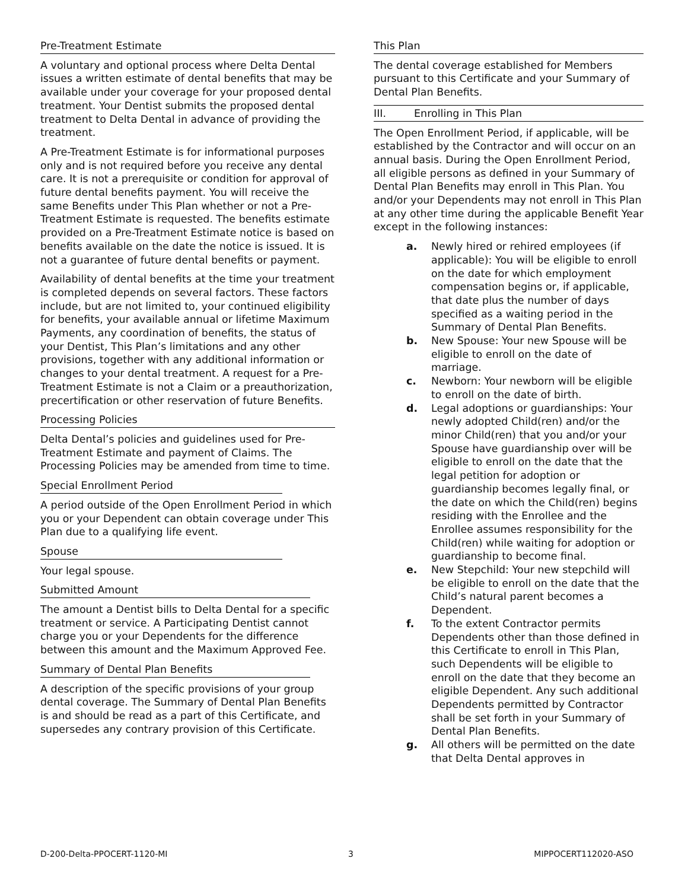Pre-Treatment Estimate
A voluntary and optional process where Delta Dental issues a written estimate of dental benefits that may be available under your coverage for your proposed dental treatment. Your Dentist submits the proposed dental treatment to Delta Dental in advance of providing the treatment.
A Pre-Treatment Estimate is for informational purposes only and is not required before you receive any dental care. It is not a prerequisite or condition for approval of future dental benefits payment. You will receive the same Benefits under This Plan whether or not a Pre-Treatment Estimate is requested. The benefits estimate provided on a Pre-Treatment Estimate notice is based on benefits available on the date the notice is issued. It is not a guarantee of future dental benefits or payment.
Availability of dental benefits at the time your treatment is completed depends on several factors. These factors include, but are not limited to, your continued eligibility for benefits, your available annual or lifetime Maximum Payments, any coordination of benefits, the status of your Dentist, This Plan’s limitations and any other provisions, together with any additional information or changes to your dental treatment. A request for a Pre-Treatment Estimate is not a Claim or a preauthorization, precertification or other reservation of future Benefits.
Processing Policies
Delta Dental’s policies and guidelines used for Pre-Treatment Estimate and payment of Claims. The Processing Policies may be amended from time to time.
Special Enrollment Period
A period outside of the Open Enrollment Period in which you or your Dependent can obtain coverage under This Plan due to a qualifying life event.
Spouse
Your legal spouse.
Submitted Amount
The amount a Dentist bills to Delta Dental for a specific treatment or service. A Participating Dentist cannot charge you or your Dependents for the difference between this amount and the Maximum Approved Fee.
Summary of Dental Plan Benefits
A description of the specific provisions of your group dental coverage. The Summary of Dental Plan Benefits is and should be read as a part of this Certificate, and supersedes any contrary provision of this Certificate.
This Plan
The dental coverage established for Members pursuant to this Certificate and your Summary of Dental Plan Benefits.
III. Enrolling in This Plan
The Open Enrollment Period, if applicable, will be established by the Contractor and will occur on an annual basis. During the Open Enrollment Period, all eligible persons as defined in your Summary of Dental Plan Benefits may enroll in This Plan. You and/or your Dependents may not enroll in This Plan at any other time during the applicable Benefit Year except in the following instances:
a. Newly hired or rehired employees (if applicable): You will be eligible to enroll on the date for which employment compensation begins or, if applicable, that date plus the number of days specified as a waiting period in the Summary of Dental Plan Benefits.
b. New Spouse: Your new Spouse will be eligible to enroll on the date of marriage.
c. Newborn: Your newborn will be eligible to enroll on the date of birth.
d. Legal adoptions or guardianships: Your newly adopted Child(ren) and/or the minor Child(ren) that you and/or your Spouse have guardianship over will be eligible to enroll on the date that the legal petition for adoption or guardianship becomes legally final, or the date on which the Child(ren) begins residing with the Enrollee and the Enrollee assumes responsibility for the Child(ren) while waiting for adoption or guardianship to become final.
e. New Stepchild: Your new stepchild will be eligible to enroll on the date that the Child’s natural parent becomes a Dependent.
f. To the extent Contractor permits Dependents other than those defined in this Certificate to enroll in This Plan, such Dependents will be eligible to enroll on the date that they become an eligible Dependent. Any such additional Dependents permitted by Contractor shall be set forth in your Summary of Dental Plan Benefits.
g. All others will be permitted on the date that Delta Dental approves in
D-200-Delta-PPOCERT-1120-MI 3 MIPPOCERT112020-ASO